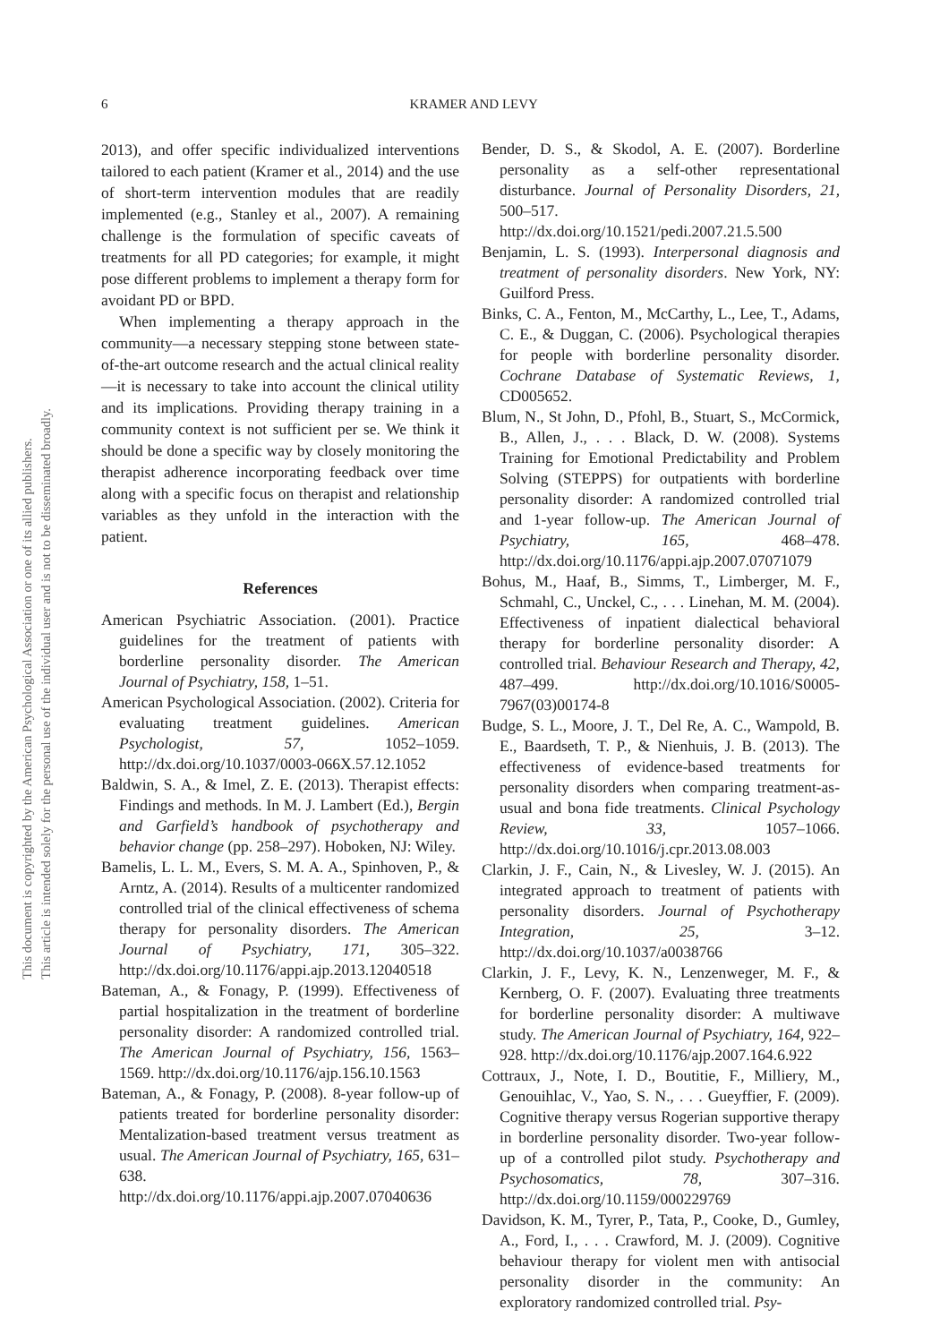6
KRAMER AND LEVY
This document is copyrighted by the American Psychological Association or one of its allied publishers.
This article is intended solely for the personal use of the individual user and is not to be disseminated broadly.
2013), and offer specific individualized interventions tailored to each patient (Kramer et al., 2014) and the use of short-term intervention modules that are readily implemented (e.g., Stanley et al., 2007). A remaining challenge is the formulation of specific caveats of treatments for all PD categories; for example, it might pose different problems to implement a therapy form for avoidant PD or BPD.
When implementing a therapy approach in the community—a necessary stepping stone between state-of-the-art outcome research and the actual clinical reality—it is necessary to take into account the clinical utility and its implications. Providing therapy training in a community context is not sufficient per se. We think it should be done a specific way by closely monitoring the therapist adherence incorporating feedback over time along with a specific focus on therapist and relationship variables as they unfold in the interaction with the patient.
References
American Psychiatric Association. (2001). Practice guidelines for the treatment of patients with borderline personality disorder. The American Journal of Psychiatry, 158, 1–51.
American Psychological Association. (2002). Criteria for evaluating treatment guidelines. American Psychologist, 57, 1052–1059. http://dx.doi.org/10.1037/0003-066X.57.12.1052
Baldwin, S. A., & Imel, Z. E. (2013). Therapist effects: Findings and methods. In M. J. Lambert (Ed.), Bergin and Garfield’s handbook of psychotherapy and behavior change (pp. 258–297). Hoboken, NJ: Wiley.
Bamelis, L. L. M., Evers, S. M. A. A., Spinhoven, P., & Arntz, A. (2014). Results of a multicenter randomized controlled trial of the clinical effectiveness of schema therapy for personality disorders. The American Journal of Psychiatry, 171, 305–322. http://dx.doi.org/10.1176/appi.ajp.2013.12040518
Bateman, A., & Fonagy, P. (1999). Effectiveness of partial hospitalization in the treatment of borderline personality disorder: A randomized controlled trial. The American Journal of Psychiatry, 156, 1563–1569. http://dx.doi.org/10.1176/ajp.156.10.1563
Bateman, A., & Fonagy, P. (2008). 8-year follow-up of patients treated for borderline personality disorder: Mentalization-based treatment versus treatment as usual. The American Journal of Psychiatry, 165, 631–638. http://dx.doi.org/10.1176/appi.ajp.2007.07040636
Bender, D. S., & Skodol, A. E. (2007). Borderline personality as a self-other representational disturbance. Journal of Personality Disorders, 21, 500–517. http://dx.doi.org/10.1521/pedi.2007.21.5.500
Benjamin, L. S. (1993). Interpersonal diagnosis and treatment of personality disorders. New York, NY: Guilford Press.
Binks, C. A., Fenton, M., McCarthy, L., Lee, T., Adams, C. E., & Duggan, C. (2006). Psychological therapies for people with borderline personality disorder. Cochrane Database of Systematic Reviews, 1, CD005652.
Blum, N., St John, D., Pfohl, B., Stuart, S., McCormick, B., Allen, J., . . . Black, D. W. (2008). Systems Training for Emotional Predictability and Problem Solving (STEPPS) for outpatients with borderline personality disorder: A randomized controlled trial and 1-year follow-up. The American Journal of Psychiatry, 165, 468–478. http://dx.doi.org/10.1176/appi.ajp.2007.07071079
Bohus, M., Haaf, B., Simms, T., Limberger, M. F., Schmahl, C., Unckel, C., . . . Linehan, M. M. (2004). Effectiveness of inpatient dialectical behavioral therapy for borderline personality disorder: A controlled trial. Behaviour Research and Therapy, 42, 487–499. http://dx.doi.org/10.1016/S0005-7967(03)00174-8
Budge, S. L., Moore, J. T., Del Re, A. C., Wampold, B. E., Baardseth, T. P., & Nienhuis, J. B. (2013). The effectiveness of evidence-based treatments for personality disorders when comparing treatment-as-usual and bona fide treatments. Clinical Psychology Review, 33, 1057–1066. http://dx.doi.org/10.1016/j.cpr.2013.08.003
Clarkin, J. F., Cain, N., & Livesley, W. J. (2015). An integrated approach to treatment of patients with personality disorders. Journal of Psychotherapy Integration, 25, 3–12. http://dx.doi.org/10.1037/a0038766
Clarkin, J. F., Levy, K. N., Lenzenweger, M. F., & Kernberg, O. F. (2007). Evaluating three treatments for borderline personality disorder: A multiwave study. The American Journal of Psychiatry, 164, 922–928. http://dx.doi.org/10.1176/ajp.2007.164.6.922
Cottraux, J., Note, I. D., Boutitie, F., Milliery, M., Genouihlac, V., Yao, S. N., . . . Gueyffier, F. (2009). Cognitive therapy versus Rogerian supportive therapy in borderline personality disorder. Two-year follow-up of a controlled pilot study. Psychotherapy and Psychosomatics, 78, 307–316. http://dx.doi.org/10.1159/000229769
Davidson, K. M., Tyrer, P., Tata, P., Cooke, D., Gumley, A., Ford, I., . . . Crawford, M. J. (2009). Cognitive behaviour therapy for violent men with antisocial personality disorder in the community: An exploratory randomized controlled trial. Psy-